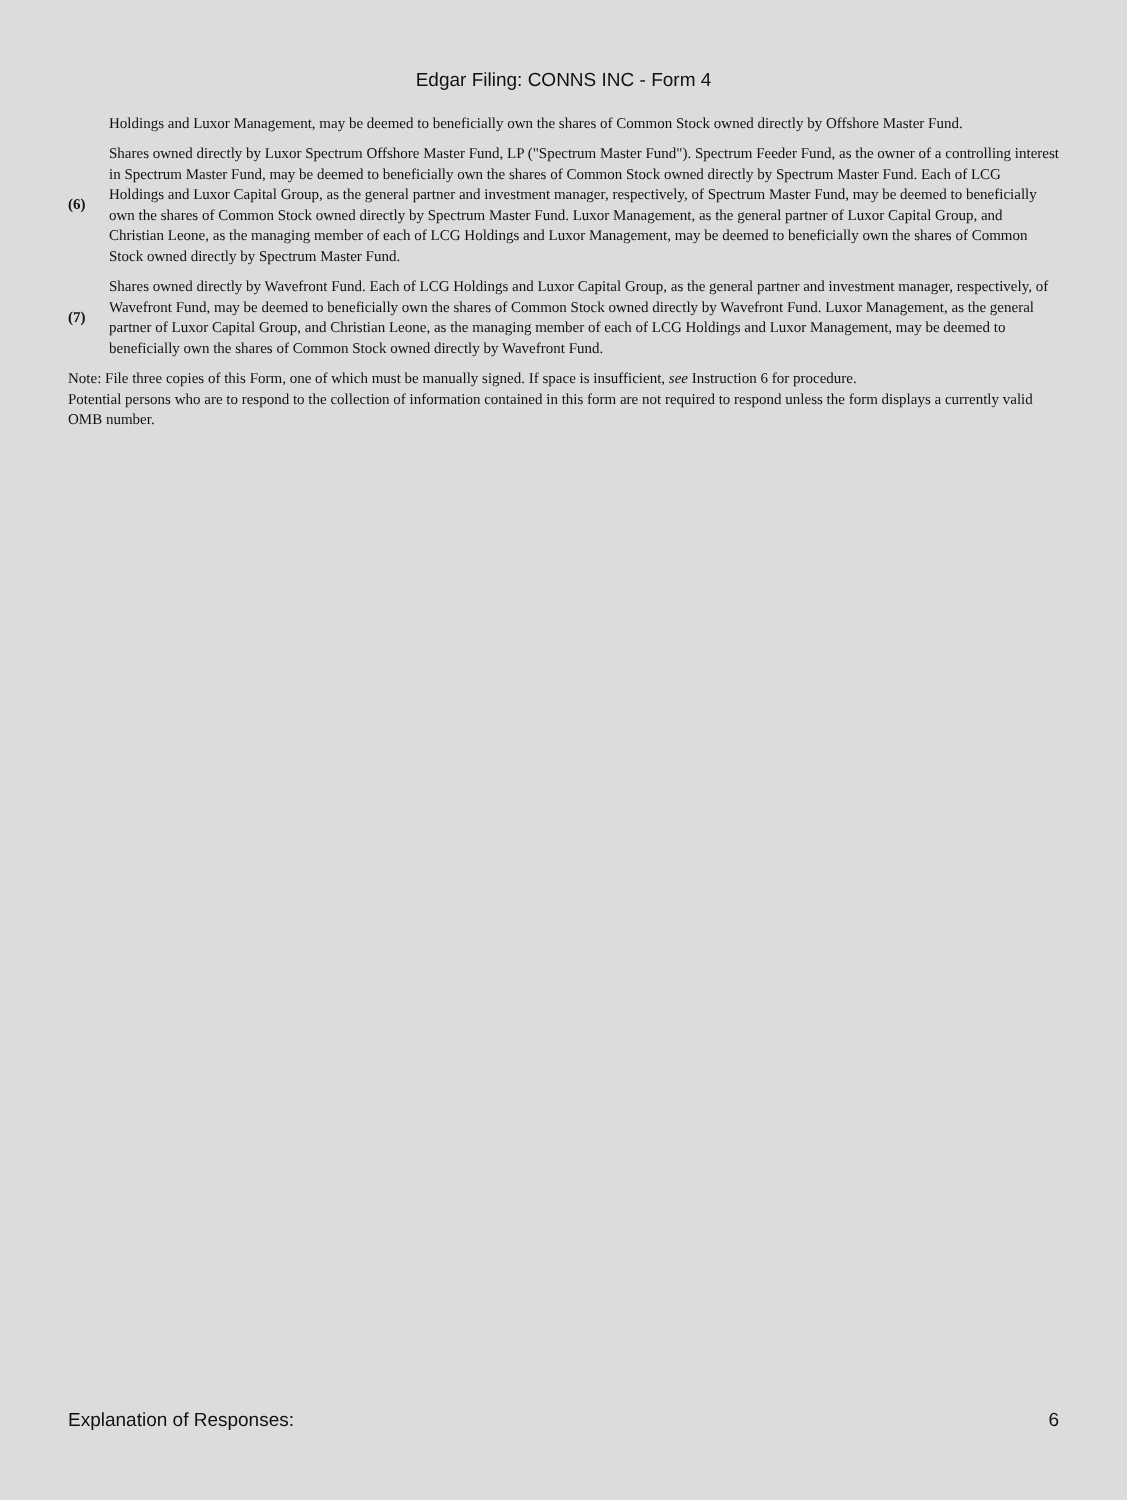Edgar Filing: CONNS INC - Form 4
Holdings and Luxor Management, may be deemed to beneficially own the shares of Common Stock owned directly by Offshore Master Fund.
(6)
Shares owned directly by Luxor Spectrum Offshore Master Fund, LP ("Spectrum Master Fund"). Spectrum Feeder Fund, as the owner of a controlling interest in Spectrum Master Fund, may be deemed to beneficially own the shares of Common Stock owned directly by Spectrum Master Fund. Each of LCG Holdings and Luxor Capital Group, as the general partner and investment manager, respectively, of Spectrum Master Fund, may be deemed to beneficially own the shares of Common Stock owned directly by Spectrum Master Fund. Luxor Management, as the general partner of Luxor Capital Group, and Christian Leone, as the managing member of each of LCG Holdings and Luxor Management, may be deemed to beneficially own the shares of Common Stock owned directly by Spectrum Master Fund.
(7)
Shares owned directly by Wavefront Fund. Each of LCG Holdings and Luxor Capital Group, as the general partner and investment manager, respectively, of Wavefront Fund, may be deemed to beneficially own the shares of Common Stock owned directly by Wavefront Fund. Luxor Management, as the general partner of Luxor Capital Group, and Christian Leone, as the managing member of each of LCG Holdings and Luxor Management, may be deemed to beneficially own the shares of Common Stock owned directly by Wavefront Fund.
Note: File three copies of this Form, one of which must be manually signed. If space is insufficient, see Instruction 6 for procedure.
Potential persons who are to respond to the collection of information contained in this form are not required to respond unless the form displays a currently valid OMB number.
Explanation of Responses: 6